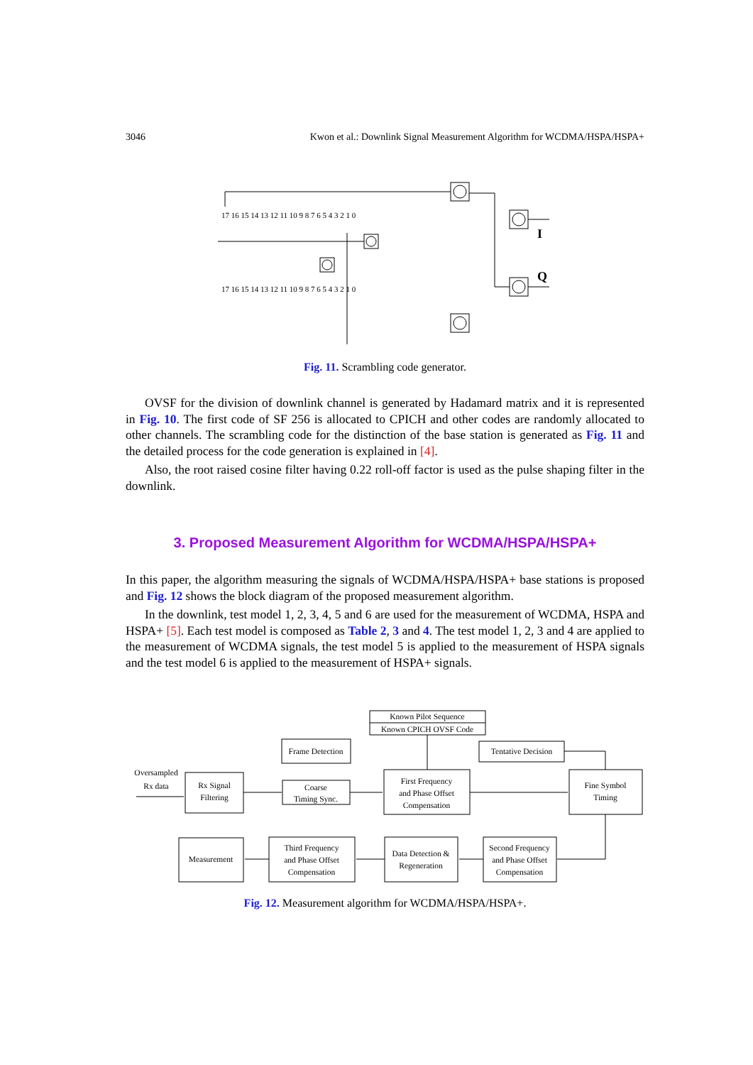3046 Kwon et al.: Downlink Signal Measurement Algorithm for WCDMA/HSPA/HSPA+
17 16 15 14 13 12 11 10 9 8 7 6 5 4 3 2 1 0
17 16 15 14 13 12 11 10 9 8 7 6 5 4 3 2 1 0
I
Q
Fig. 11. Scrambling code generator.
OVSF for the division of downlink channel is generated by Hadamard matrix and it is represented in Fig. 10. The first code of SF 256 is allocated to CPICH and other codes are randomly allocated to other channels. The scrambling code for the distinction of the base station is generated as Fig. 11 and the detailed process for the code generation is explained in [4].
Also, the root raised cosine filter having 0.22 roll-off factor is used as the pulse shaping filter in the downlink.
3. Proposed Measurement Algorithm for WCDMA/HSPA/HSPA+
In this paper, the algorithm measuring the signals of WCDMA/HSPA/HSPA+ base stations is proposed and Fig. 12 shows the block diagram of the proposed measurement algorithm.
In the downlink, test model 1, 2, 3, 4, 5 and 6 are used for the measurement of WCDMA, HSPA and HSPA+ [5]. Each test model is composed as Table 2, 3 and 4. The test model 1, 2, 3 and 4 are applied to the measurement of WCDMA signals, the test model 5 is applied to the measurement of HSPA signals and the test model 6 is applied to the measurement of HSPA+ signals.
Known Pilot Sequence
Known CPICH OVSF Code
Frame Detection
Tentative Decision
Oversampled
Rx data
Rx Signal
Filtering
Coarse
Timing Sync.
First Frequency
and Phase Offset
Compensation
Fine Symbol
Timing
Measurement
Third Frequency
and Phase Offset
Compensation
Data Detection &
Regeneration
Second Frequency
and Phase Offset
Compensation
Fig. 12. Measurement algorithm for WCDMA/HSPA/HSPA+.